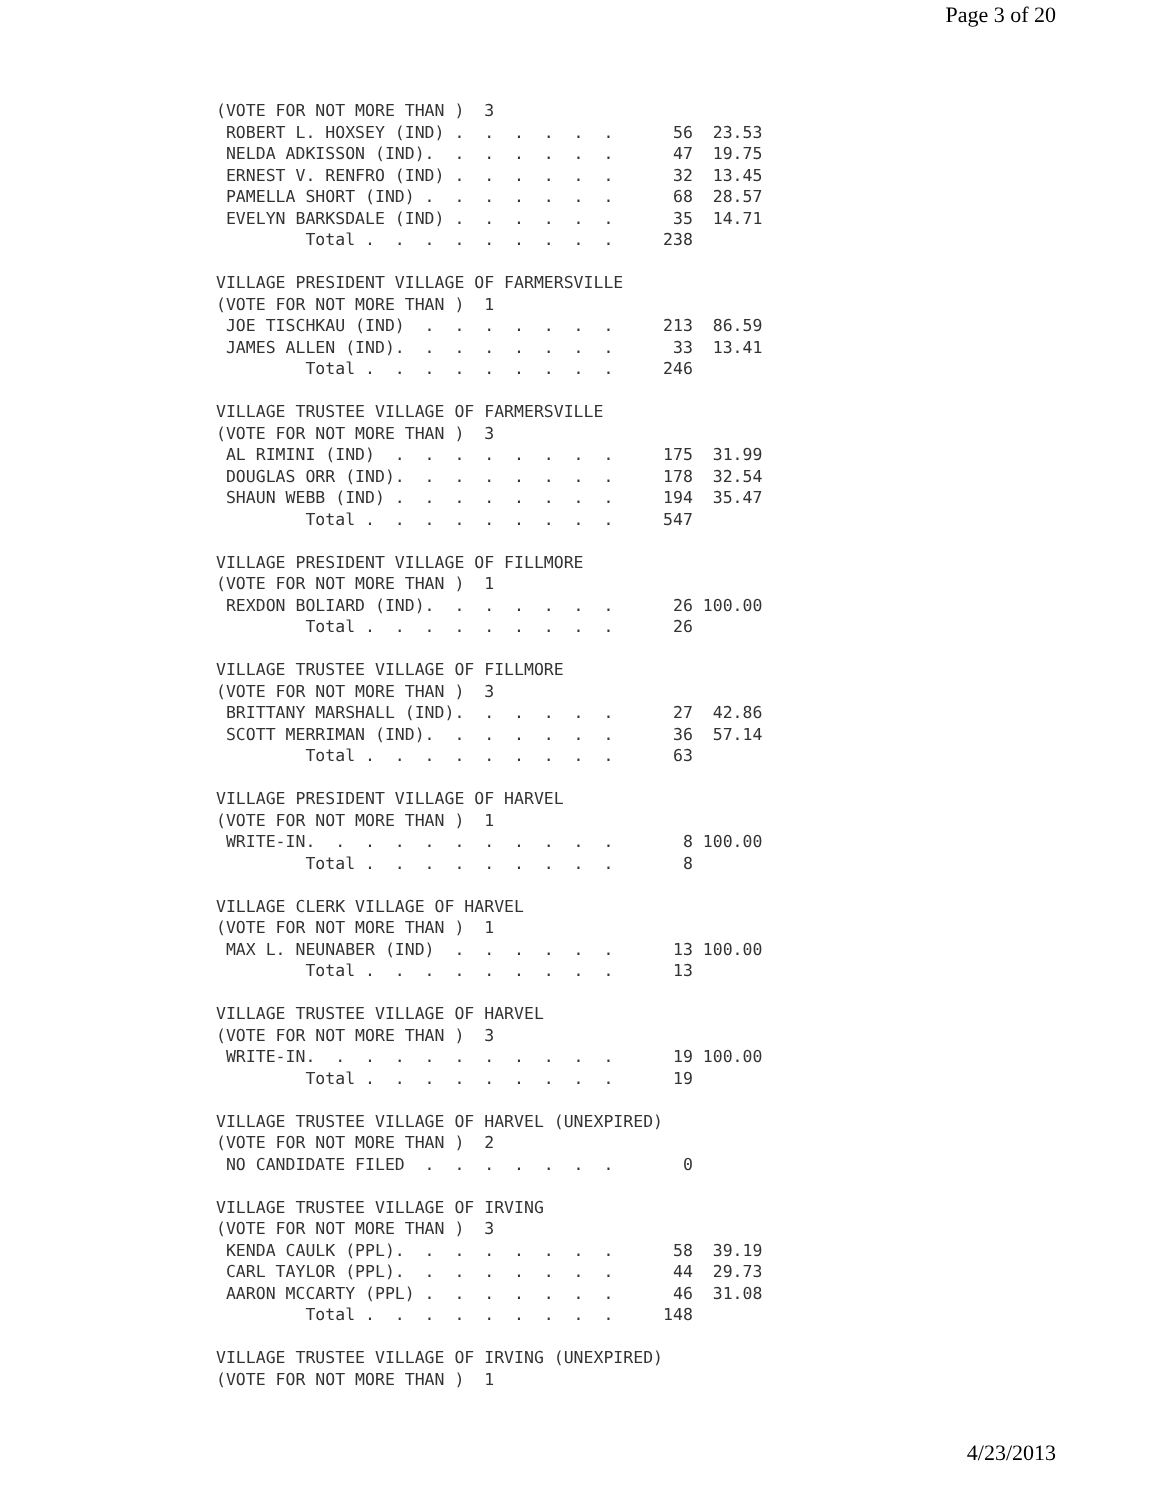Page 3 of 20
(VOTE FOR NOT MORE THAN )  3
 ROBERT L. HOXSEY (IND) .  .  .  .  .  .      56  23.53
 NELDA ADKISSON (IND).  .  .  .  .  .  .      47  19.75
 ERNEST V. RENFRO (IND) .  .  .  .  .  .      32  13.45
 PAMELLA SHORT (IND) .  .  .  .  .  .  .      68  28.57
 EVELYN BARKSDALE (IND) .  .  .  .  .  .      35  14.71
         Total .  .  .  .  .  .  .  .  .     238

VILLAGE PRESIDENT VILLAGE OF FARMERSVILLE
(VOTE FOR NOT MORE THAN )  1
 JOE TISCHKAU (IND)  .  .  .  .  .  .  .     213  86.59
 JAMES ALLEN (IND).  .  .  .  .  .  .  .      33  13.41
         Total .  .  .  .  .  .  .  .  .     246

VILLAGE TRUSTEE VILLAGE OF FARMERSVILLE
(VOTE FOR NOT MORE THAN )  3
 AL RIMINI (IND)  .  .  .  .  .  .  .  .     175  31.99
 DOUGLAS ORR (IND).  .  .  .  .  .  .  .     178  32.54
 SHAUN WEBB (IND) .  .  .  .  .  .  .  .     194  35.47
         Total .  .  .  .  .  .  .  .  .     547

VILLAGE PRESIDENT VILLAGE OF FILLMORE
(VOTE FOR NOT MORE THAN )  1
 REXDON BOLIARD (IND).  .  .  .  .  .  .      26 100.00
         Total .  .  .  .  .  .  .  .  .      26

VILLAGE TRUSTEE VILLAGE OF FILLMORE
(VOTE FOR NOT MORE THAN )  3
 BRITTANY MARSHALL (IND).  .  .  .  .  .      27  42.86
 SCOTT MERRIMAN (IND).  .  .  .  .  .  .      36  57.14
         Total .  .  .  .  .  .  .  .  .      63

VILLAGE PRESIDENT VILLAGE OF HARVEL
(VOTE FOR NOT MORE THAN )  1
 WRITE-IN.  .  .  .  .  .  .  .  .  .  .       8 100.00
         Total .  .  .  .  .  .  .  .  .       8

VILLAGE CLERK VILLAGE OF HARVEL
(VOTE FOR NOT MORE THAN )  1
 MAX L. NEUNABER (IND)  .  .  .  .  .  .      13 100.00
         Total .  .  .  .  .  .  .  .  .      13

VILLAGE TRUSTEE VILLAGE OF HARVEL
(VOTE FOR NOT MORE THAN )  3
 WRITE-IN.  .  .  .  .  .  .  .  .  .  .      19 100.00
         Total .  .  .  .  .  .  .  .  .      19

VILLAGE TRUSTEE VILLAGE OF HARVEL (UNEXPIRED)
(VOTE FOR NOT MORE THAN )  2
 NO CANDIDATE FILED  .  .  .  .  .  .  .       0

VILLAGE TRUSTEE VILLAGE OF IRVING
(VOTE FOR NOT MORE THAN )  3
 KENDA CAULK (PPL).  .  .  .  .  .  .  .      58  39.19
 CARL TAYLOR (PPL).  .  .  .  .  .  .  .      44  29.73
 AARON MCCARTY (PPL) .  .  .  .  .  .  .      46  31.08
         Total .  .  .  .  .  .  .  .  .     148

VILLAGE TRUSTEE VILLAGE OF IRVING (UNEXPIRED)
(VOTE FOR NOT MORE THAN )  1
4/23/2013